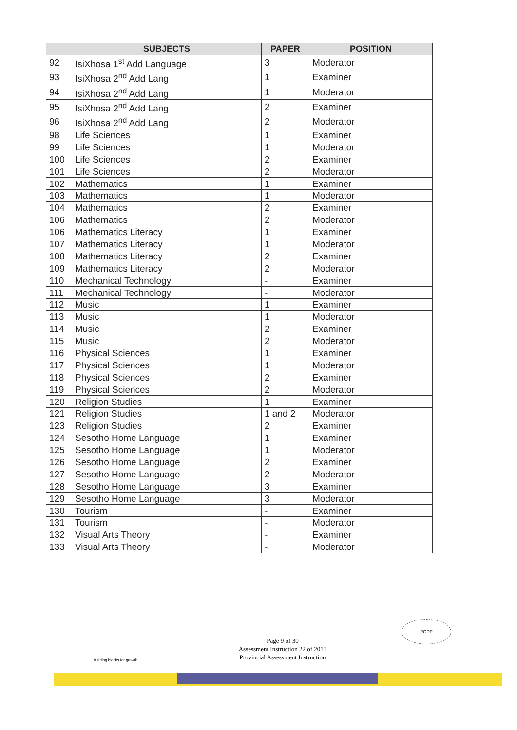| | SUBJECTS | PAPER | POSITION |
| --- | --- | --- | --- |
| 92 | IsiXhosa 1<sup>st</sup> Add Language | 3 | Moderator |
| 93 | IsiXhosa 2<sup>nd</sup> Add Lang | 1 | Examiner |
| 94 | IsiXhosa 2<sup>nd</sup> Add Lang | 1 | Moderator |
| 95 | IsiXhosa 2<sup>nd</sup> Add Lang | 2 | Examiner |
| 96 | IsiXhosa 2<sup>nd</sup> Add Lang | 2 | Moderator |
| 98 | Life Sciences | 1 | Examiner |
| 99 | Life Sciences | 1 | Moderator |
| 100 | Life Sciences | 2 | Examiner |
| 101 | Life Sciences | 2 | Moderator |
| 102 | Mathematics | 1 | Examiner |
| 103 | Mathematics | 1 | Moderator |
| 104 | Mathematics | 2 | Examiner |
| 106 | Mathematics | 2 | Moderator |
| 106 | Mathematics Literacy | 1 | Examiner |
| 107 | Mathematics Literacy | 1 | Moderator |
| 108 | Mathematics Literacy | 2 | Examiner |
| 109 | Mathematics Literacy | 2 | Moderator |
| 110 | Mechanical Technology | - | Examiner |
| 111 | Mechanical Technology | - | Moderator |
| 112 | Music | 1 | Examiner |
| 113 | Music | 1 | Moderator |
| 114 | Music | 2 | Examiner |
| 115 | Music | 2 | Moderator |
| 116 | Physical Sciences | 1 | Examiner |
| 117 | Physical Sciences | 1 | Moderator |
| 118 | Physical Sciences | 2 | Examiner |
| 119 | Physical Sciences | 2 | Moderator |
| 120 | Religion Studies | 1 | Examiner |
| 121 | Religion Studies | 1 and 2 | Moderator |
| 123 | Religion Studies | 2 | Examiner |
| 124 | Sesotho Home Language | 1 | Examiner |
| 125 | Sesotho Home Language | 1 | Moderator |
| 126 | Sesotho Home Language | 2 | Examiner |
| 127 | Sesotho Home Language | 2 | Moderator |
| 128 | Sesotho Home Language | 3 | Examiner |
| 129 | Sesotho Home Language | 3 | Moderator |
| 130 | Tourism | - | Examiner |
| 131 | Tourism | - | Moderator |
| 132 | Visual Arts Theory | - | Examiner |
| 133 | Visual Arts Theory | - | Moderator |
PGDP
Page 9 of 30
Assessment Instruction 22 of 2013
Provincial Assessment Instruction
building blocks for growth